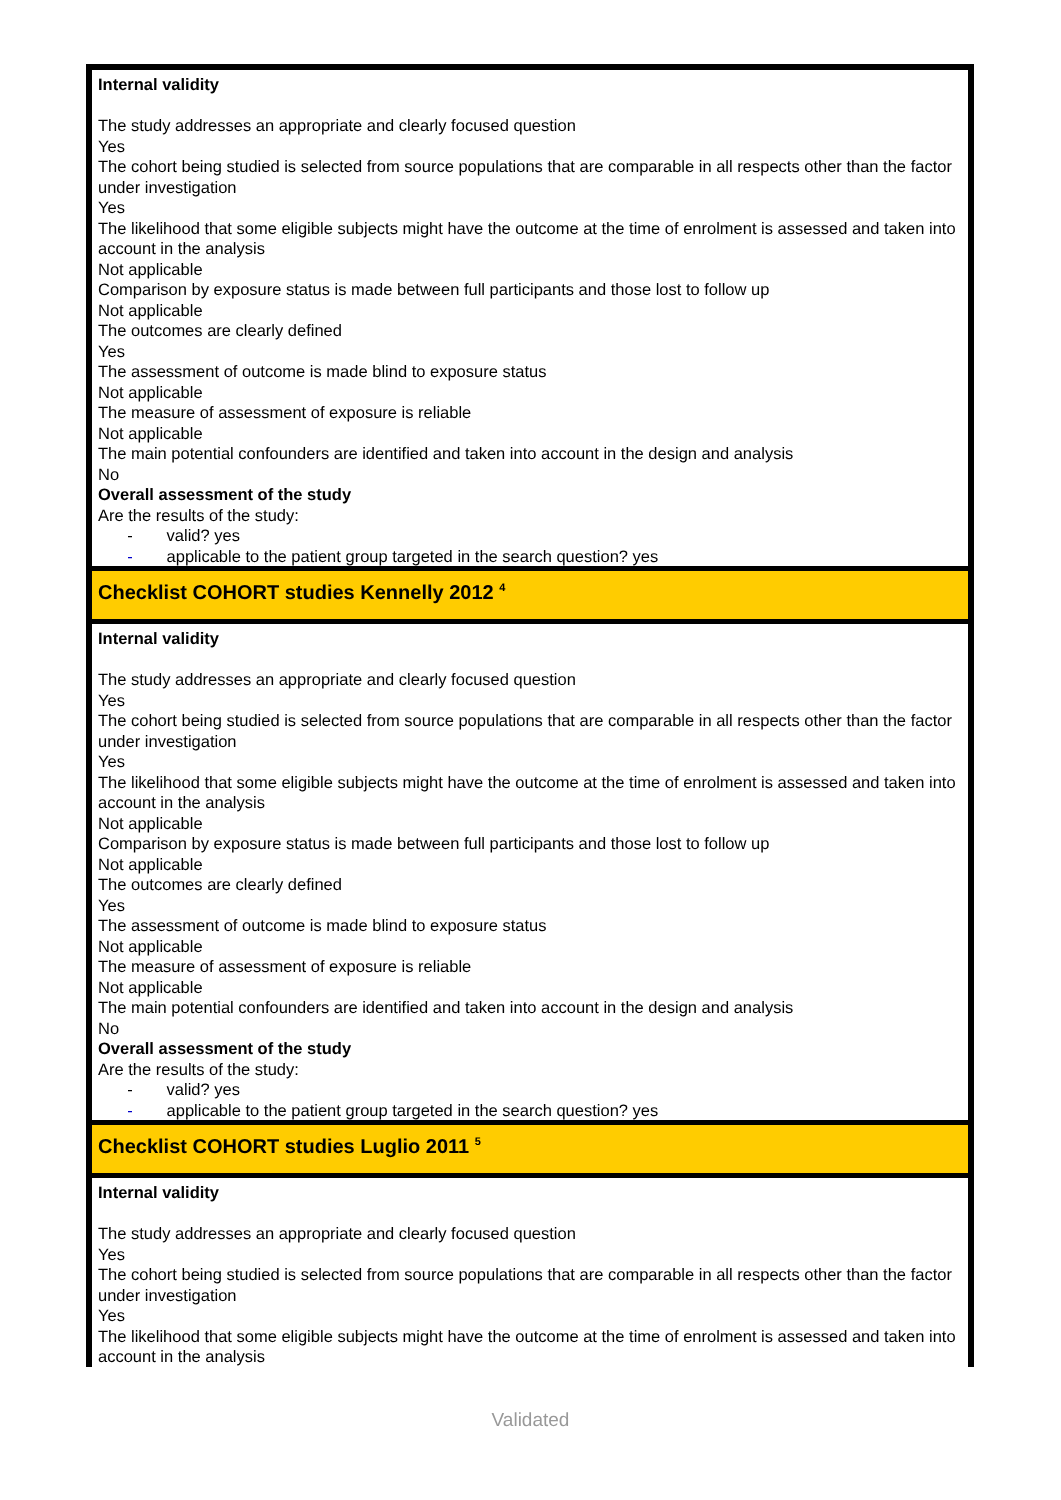| Internal validity The study addresses an appropriate and clearly focused question Yes The cohort being studied is selected from source populations that are comparable in all respects other than the factor under investigation Yes The likelihood that some eligible subjects might have the outcome at the time of enrolment is assessed and taken into account in the analysis Not applicable Comparison by exposure status is made between full participants and those lost to follow up Not applicable The outcomes are clearly defined Yes The assessment of outcome is made blind to exposure status Not applicable The measure of assessment of exposure is reliable Not applicable The main potential confounders are identified and taken into account in the design and analysis No Overall assessment of the study Are the results of the study: - valid? yes - applicable to the patient group targeted in the search question? yes |
| Checklist COHORT studies Kennelly 2012 <sup>4</sup> |
| Internal validity The study addresses an appropriate and clearly focused question Yes The cohort being studied is selected from source populations that are comparable in all respects other than the factor under investigation Yes The likelihood that some eligible subjects might have the outcome at the time of enrolment is assessed and taken into account in the analysis Not applicable Comparison by exposure status is made between full participants and those lost to follow up Not applicable The outcomes are clearly defined Yes The assessment of outcome is made blind to exposure status Not applicable The measure of assessment of exposure is reliable Not applicable The main potential confounders are identified and taken into account in the design and analysis No Overall assessment of the study Are the results of the study: - valid? yes - applicable to the patient group targeted in the search question? yes |
| Checklist COHORT studies Luglio 2011 <sup>5</sup> |
| Internal validity The study addresses an appropriate and clearly focused question Yes The cohort being studied is selected from source populations that are comparable in all respects other than the factor under investigation Yes The likelihood that some eligible subjects might have the outcome at the time of enrolment is assessed and taken into account in the analysis |
Validated